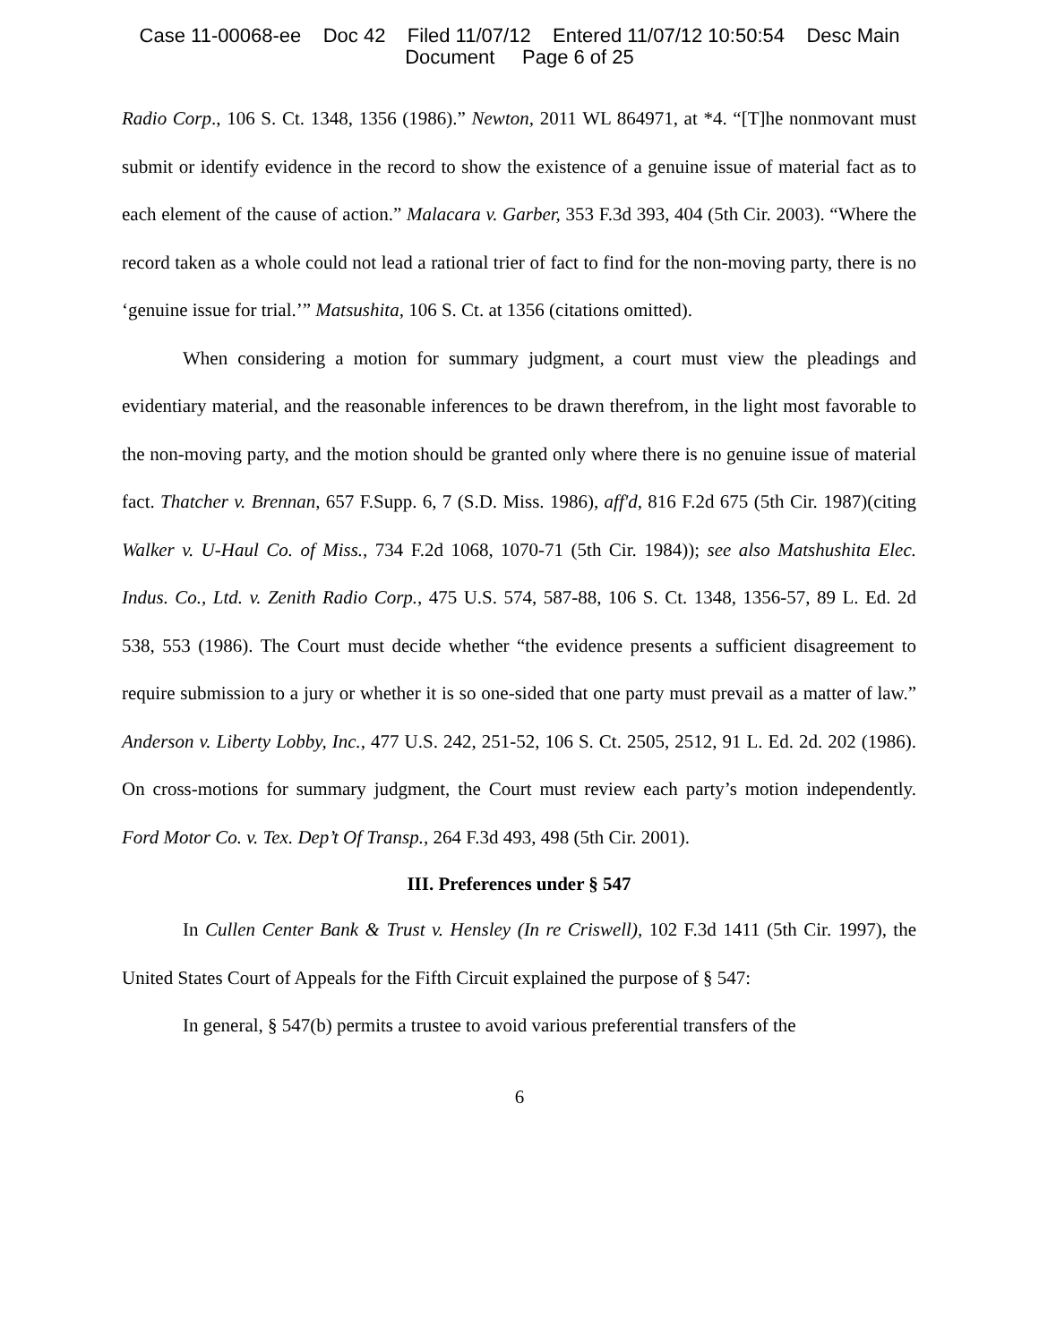Case 11-00068-ee Doc 42 Filed 11/07/12 Entered 11/07/12 10:50:54 Desc Main
Document Page 6 of 25
Radio Corp., 106 S. Ct. 1348, 1356 (1986).” Newton, 2011 WL 864971, at *4. “[T]he nonmovant must submit or identify evidence in the record to show the existence of a genuine issue of material fact as to each element of the cause of action.” Malacara v. Garber, 353 F.3d 393, 404 (5th Cir. 2003). “Where the record taken as a whole could not lead a rational trier of fact to find for the non-moving party, there is no ‘genuine issue for trial.’” Matsushita, 106 S. Ct. at 1356 (citations omitted).
When considering a motion for summary judgment, a court must view the pleadings and evidentiary material, and the reasonable inferences to be drawn therefrom, in the light most favorable to the non-moving party, and the motion should be granted only where there is no genuine issue of material fact. Thatcher v. Brennan, 657 F.Supp. 6, 7 (S.D. Miss. 1986), aff'd, 816 F.2d 675 (5th Cir. 1987)(citing Walker v. U-Haul Co. of Miss., 734 F.2d 1068, 1070-71 (5th Cir. 1984)); see also Matshushita Elec. Indus. Co., Ltd. v. Zenith Radio Corp., 475 U.S. 574, 587-88, 106 S. Ct. 1348, 1356-57, 89 L. Ed. 2d 538, 553 (1986). The Court must decide whether “the evidence presents a sufficient disagreement to require submission to a jury or whether it is so one-sided that one party must prevail as a matter of law.” Anderson v. Liberty Lobby, Inc., 477 U.S. 242, 251-52, 106 S. Ct. 2505, 2512, 91 L. Ed. 2d. 202 (1986). On cross-motions for summary judgment, the Court must review each party’s motion independently. Ford Motor Co. v. Tex. Dep’t Of Transp., 264 F.3d 493, 498 (5th Cir. 2001).
III. Preferences under § 547
In Cullen Center Bank & Trust v. Hensley (In re Criswell), 102 F.3d 1411 (5th Cir. 1997), the United States Court of Appeals for the Fifth Circuit explained the purpose of § 547:
In general, § 547(b) permits a trustee to avoid various preferential transfers of the
6